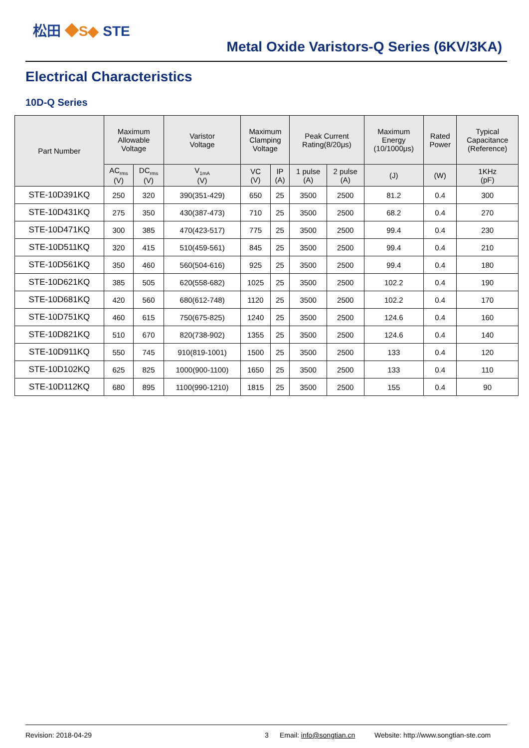松田 ◆S◆ STE
Metal Oxide Varistors-Q Series (6KV/3KA)
Electrical Characteristics
10D-Q Series
| Part Number | Maximum Allowable Voltage | | Varistor Voltage | Maximum Clamping Voltage | | Peak Current Rating(8/20μs) | | Maximum Energy (10/1000μs) | Rated Power | Typical Capacitance (Reference) |
| --- | --- | --- | --- | --- | --- | --- | --- | --- | --- | --- |
| | AC<sub>rms</sub> (V) | DC<sub>rms</sub> (V) | V<sub>1mA</sub> (V) | VC (V) | IP (A) | 1 pulse (A) | 2 pulse (A) | (J) | (W) | 1KHz (pF) |
| STE-10D391KQ | 250 | 320 | 390(351-429) | 650 | 25 | 3500 | 2500 | 81.2 | 0.4 | 300 |
| STE-10D431KQ | 275 | 350 | 430(387-473) | 710 | 25 | 3500 | 2500 | 68.2 | 0.4 | 270 |
| STE-10D471KQ | 300 | 385 | 470(423-517) | 775 | 25 | 3500 | 2500 | 99.4 | 0.4 | 230 |
| STE-10D511KQ | 320 | 415 | 510(459-561) | 845 | 25 | 3500 | 2500 | 99.4 | 0.4 | 210 |
| STE-10D561KQ | 350 | 460 | 560(504-616) | 925 | 25 | 3500 | 2500 | 99.4 | 0.4 | 180 |
| STE-10D621KQ | 385 | 505 | 620(558-682) | 1025 | 25 | 3500 | 2500 | 102.2 | 0.4 | 190 |
| STE-10D681KQ | 420 | 560 | 680(612-748) | 1120 | 25 | 3500 | 2500 | 102.2 | 0.4 | 170 |
| STE-10D751KQ | 460 | 615 | 750(675-825) | 1240 | 25 | 3500 | 2500 | 124.6 | 0.4 | 160 |
| STE-10D821KQ | 510 | 670 | 820(738-902) | 1355 | 25 | 3500 | 2500 | 124.6 | 0.4 | 140 |
| STE-10D911KQ | 550 | 745 | 910(819-1001) | 1500 | 25 | 3500 | 2500 | 133 | 0.4 | 120 |
| STE-10D102KQ | 625 | 825 | 1000(900-1100) | 1650 | 25 | 3500 | 2500 | 133 | 0.4 | 110 |
| STE-10D112KQ | 680 | 895 | 1100(990-1210) | 1815 | 25 | 3500 | 2500 | 155 | 0.4 | 90 |
Revision: 2018-04-29 3 Email: info@songtian.cn Website: http://www.songtian-ste.com